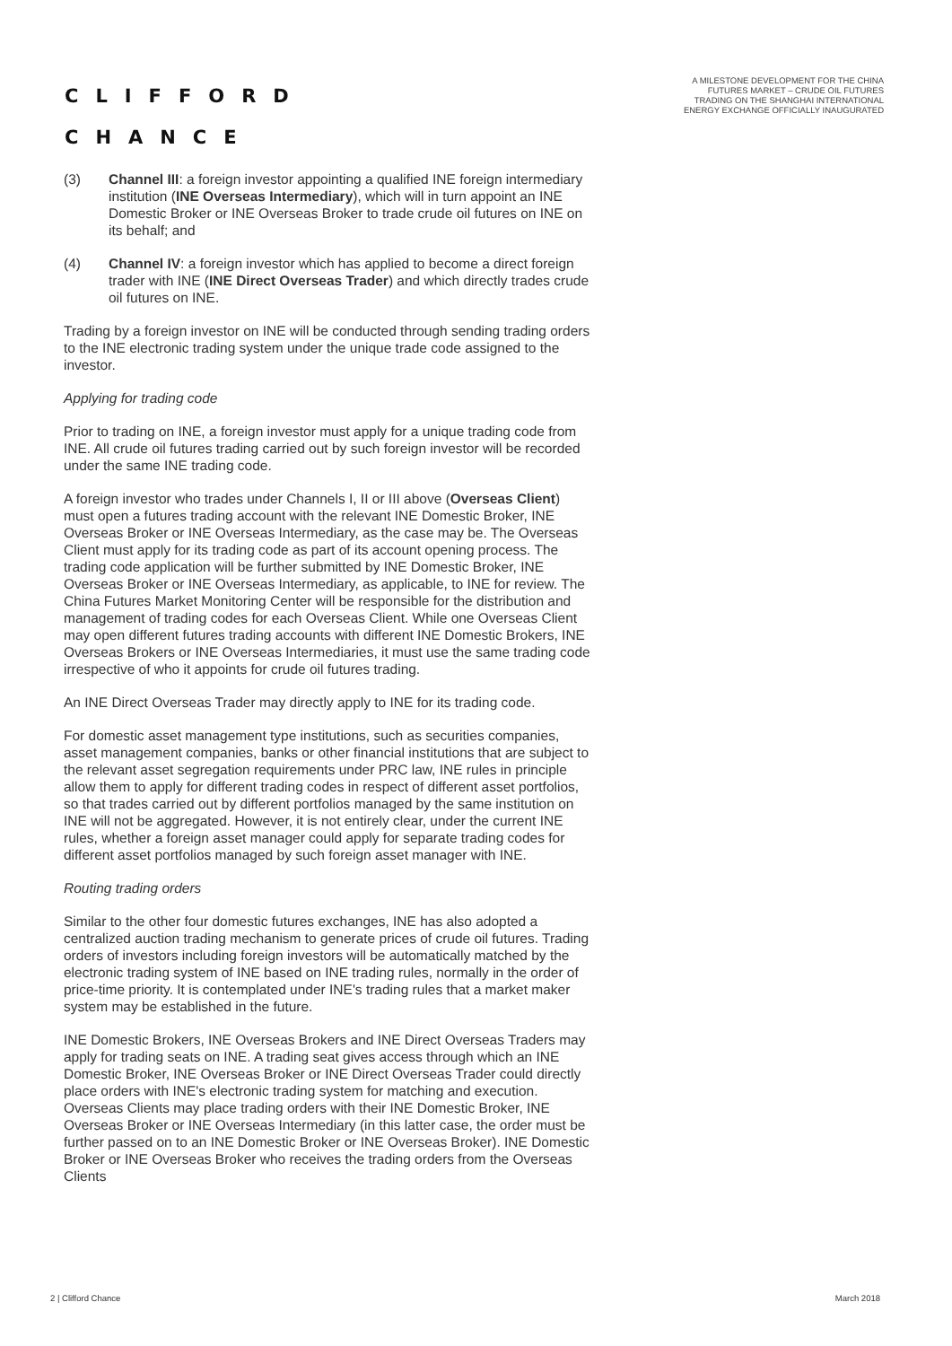CLIFFORD
CHANCE
A MILESTONE DEVELOPMENT FOR THE CHINA FUTURES MARKET – CRUDE OIL FUTURES TRADING ON THE SHANGHAI INTERNATIONAL ENERGY EXCHANGE OFFICIALLY INAUGURATED
(3) Channel III: a foreign investor appointing a qualified INE foreign intermediary institution (INE Overseas Intermediary), which will in turn appoint an INE Domestic Broker or INE Overseas Broker to trade crude oil futures on INE on its behalf; and
(4) Channel IV: a foreign investor which has applied to become a direct foreign trader with INE (INE Direct Overseas Trader) and which directly trades crude oil futures on INE.
Trading by a foreign investor on INE will be conducted through sending trading orders to the INE electronic trading system under the unique trade code assigned to the investor.
Applying for trading code
Prior to trading on INE, a foreign investor must apply for a unique trading code from INE. All crude oil futures trading carried out by such foreign investor will be recorded under the same INE trading code.
A foreign investor who trades under Channels I, II or III above (Overseas Client) must open a futures trading account with the relevant INE Domestic Broker, INE Overseas Broker or INE Overseas Intermediary, as the case may be. The Overseas Client must apply for its trading code as part of its account opening process. The trading code application will be further submitted by INE Domestic Broker, INE Overseas Broker or INE Overseas Intermediary, as applicable, to INE for review. The China Futures Market Monitoring Center will be responsible for the distribution and management of trading codes for each Overseas Client. While one Overseas Client may open different futures trading accounts with different INE Domestic Brokers, INE Overseas Brokers or INE Overseas Intermediaries, it must use the same trading code irrespective of who it appoints for crude oil futures trading.
An INE Direct Overseas Trader may directly apply to INE for its trading code.
For domestic asset management type institutions, such as securities companies, asset management companies, banks or other financial institutions that are subject to the relevant asset segregation requirements under PRC law, INE rules in principle allow them to apply for different trading codes in respect of different asset portfolios, so that trades carried out by different portfolios managed by the same institution on INE will not be aggregated. However, it is not entirely clear, under the current INE rules, whether a foreign asset manager could apply for separate trading codes for different asset portfolios managed by such foreign asset manager with INE.
Routing trading orders
Similar to the other four domestic futures exchanges, INE has also adopted a centralized auction trading mechanism to generate prices of crude oil futures. Trading orders of investors including foreign investors will be automatically matched by the electronic trading system of INE based on INE trading rules, normally in the order of price-time priority. It is contemplated under INE's trading rules that a market maker system may be established in the future.
INE Domestic Brokers, INE Overseas Brokers and INE Direct Overseas Traders may apply for trading seats on INE. A trading seat gives access through which an INE Domestic Broker, INE Overseas Broker or INE Direct Overseas Trader could directly place orders with INE's electronic trading system for matching and execution. Overseas Clients may place trading orders with their INE Domestic Broker, INE Overseas Broker or INE Overseas Intermediary (in this latter case, the order must be further passed on to an INE Domestic Broker or INE Overseas Broker). INE Domestic Broker or INE Overseas Broker who receives the trading orders from the Overseas Clients
2 | Clifford Chance March 2018